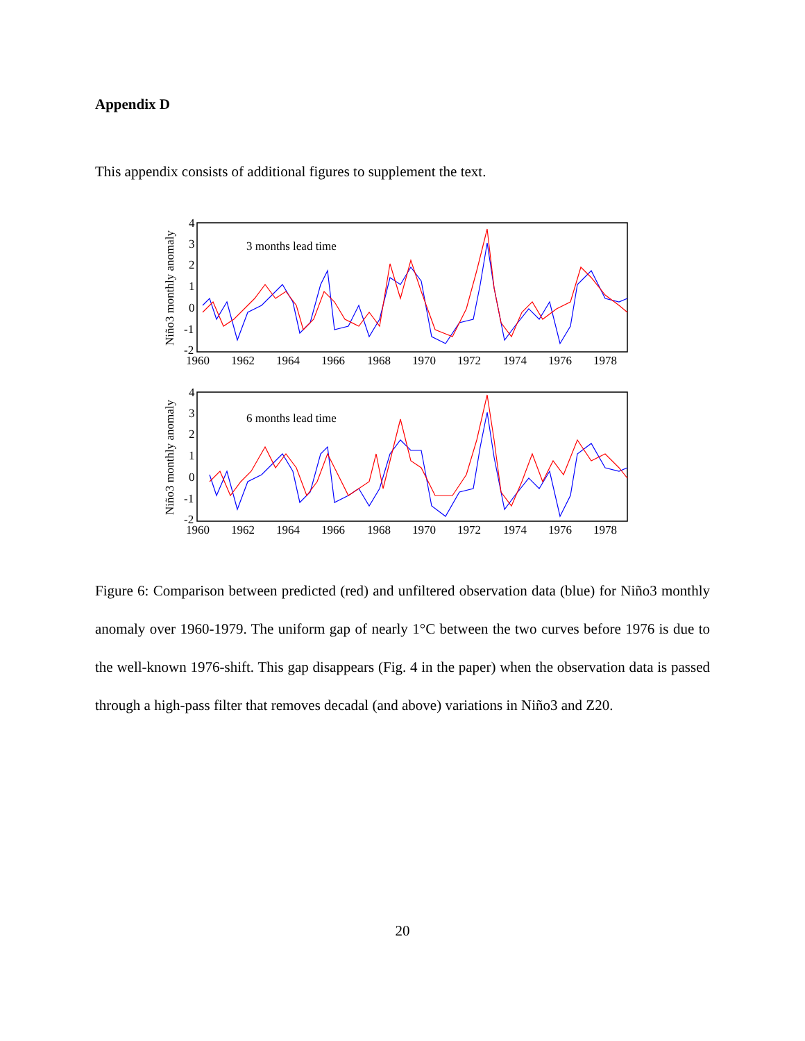Appendix D
This appendix consists of additional figures to supplement the text.
Niño3 monthly anomaly
4
3
2
1
0
-1
-2
1960
1962
1964
1966
1968
1970
1972
1974
1976
1978
3 months lead time
Niño3 monthly anomaly
4
3
2
1
0
-1
-2
1960
1962
1964
1966
1968
1970
1972
1974
1976
1978
6 months lead time
Figure 6: Comparison between predicted (red) and unfiltered observation data (blue) for Niño3 monthly anomaly over 1960-1979. The uniform gap of nearly 1°C between the two curves before 1976 is due to the well-known 1976-shift. This gap disappears (Fig. 4 in the paper) when the observation data is passed through a high-pass filter that removes decadal (and above) variations in Niño3 and Z20.
20